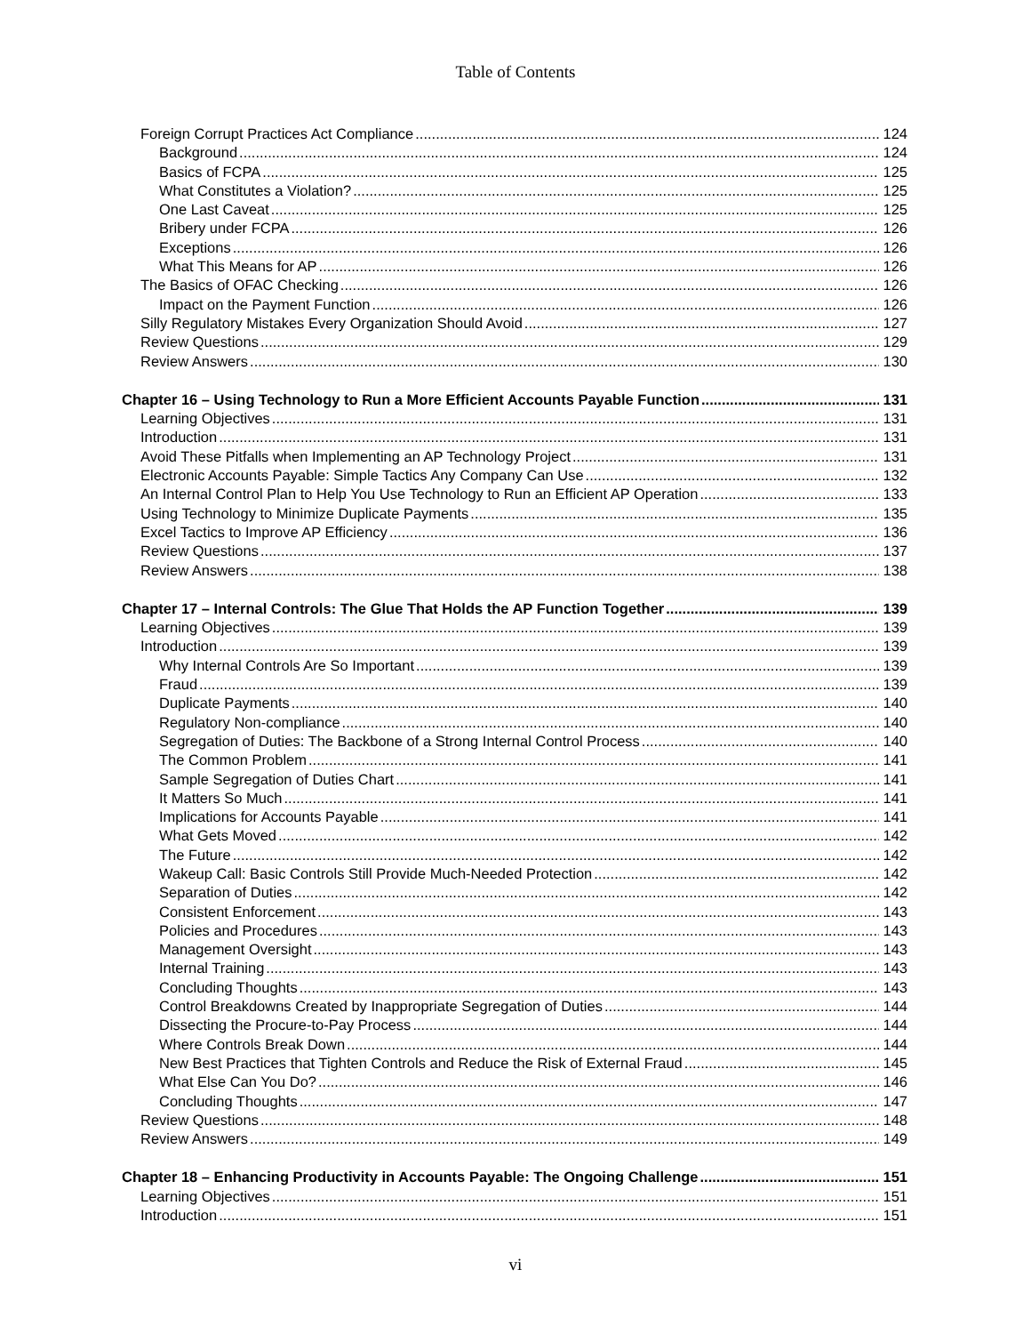Table of Contents
Foreign Corrupt Practices Act Compliance 124
Background 124
Basics of FCPA 125
What Constitutes a Violation? 125
One Last Caveat 125
Bribery under FCPA 126
Exceptions 126
What This Means for AP 126
The Basics of OFAC Checking 126
Impact on the Payment Function 126
Silly Regulatory Mistakes Every Organization Should Avoid 127
Review Questions 129
Review Answers 130
Chapter 16 – Using Technology to Run a More Efficient Accounts Payable Function 131
Learning Objectives 131
Introduction 131
Avoid These Pitfalls when Implementing an AP Technology Project 131
Electronic Accounts Payable: Simple Tactics Any Company Can Use 132
An Internal Control Plan to Help You Use Technology to Run an Efficient AP Operation 133
Using Technology to Minimize Duplicate Payments 135
Excel Tactics to Improve AP Efficiency 136
Review Questions 137
Review Answers 138
Chapter 17 – Internal Controls: The Glue That Holds the AP Function Together 139
Learning Objectives 139
Introduction 139
Why Internal Controls Are So Important 139
Fraud 139
Duplicate Payments 140
Regulatory Non-compliance 140
Segregation of Duties: The Backbone of a Strong Internal Control Process 140
The Common Problem 141
Sample Segregation of Duties Chart 141
It Matters So Much 141
Implications for Accounts Payable 141
What Gets Moved 142
The Future 142
Wakeup Call: Basic Controls Still Provide Much-Needed Protection 142
Separation of Duties 142
Consistent Enforcement 143
Policies and Procedures 143
Management Oversight 143
Internal Training 143
Concluding Thoughts 143
Control Breakdowns Created by Inappropriate Segregation of Duties 144
Dissecting the Procure-to-Pay Process 144
Where Controls Break Down 144
New Best Practices that Tighten Controls and Reduce the Risk of External Fraud 145
What Else Can You Do? 146
Concluding Thoughts 147
Review Questions 148
Review Answers 149
Chapter 18 – Enhancing Productivity in Accounts Payable: The Ongoing Challenge 151
Learning Objectives 151
Introduction 151
vi